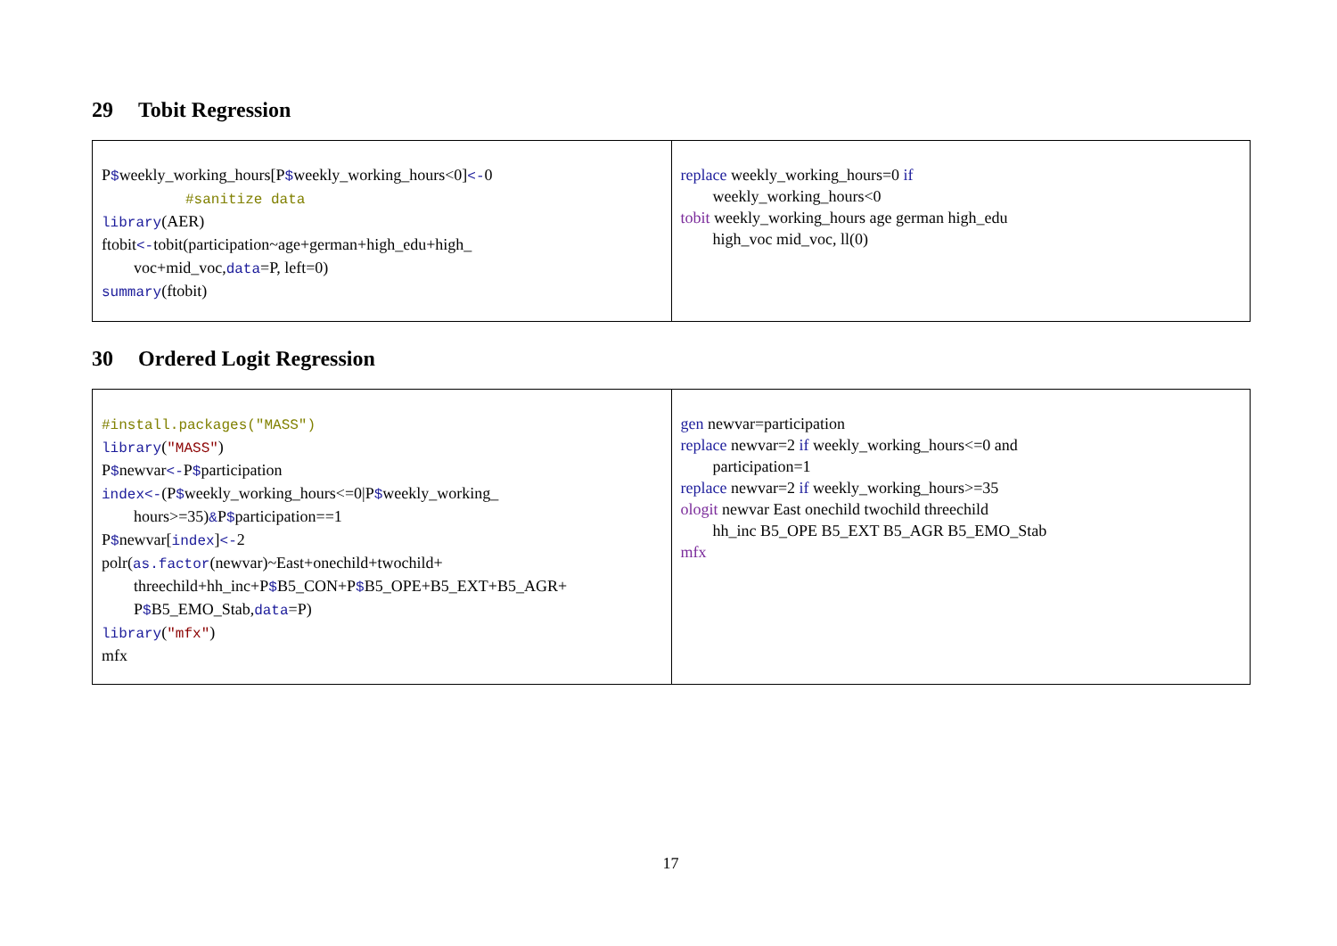29 Tobit Regression
| P $ weekly_working_hours[P $ weekly_working_hours<0] <- 0 #sanitize data library (AER) ftobit <- tobit(participation~age+german+high_edu+high_ voc+mid_voc, data =P, left=0) summary (ftobit) | replace weekly_working_hours=0 if weekly_working_hours<0 tobit weekly_working_hours age german high_edu high_voc mid_voc, ll(0) |
30 Ordered Logit Regression
| #install.packages("MASS") library ( "MASS" ) P $ newvar <- P $ participation index<- (P $ weekly_working_hours<=0/P $ weekly_working_ hours>=35) & P $ participation==1 P $ newvar[ index ] <- 2 polr( as.factor (newvar)~East+onechild+twochild+ threechild+hh_inc+P $ B5_CON+P $ B5_OPE+B5_EXT+B5_AGR+ P $ B5_EMO_Stab, data =P) library ( "mfx" ) mfx | gen newvar=participation replace newvar=2 if weekly_working_hours<=0 and participation=1 replace newvar=2 if weekly_working_hours>=35 ologit newvar East onechild twochild threechild hh_inc B5_OPE B5_EXT B5_AGR B5_EMO_Stab mfx |
17